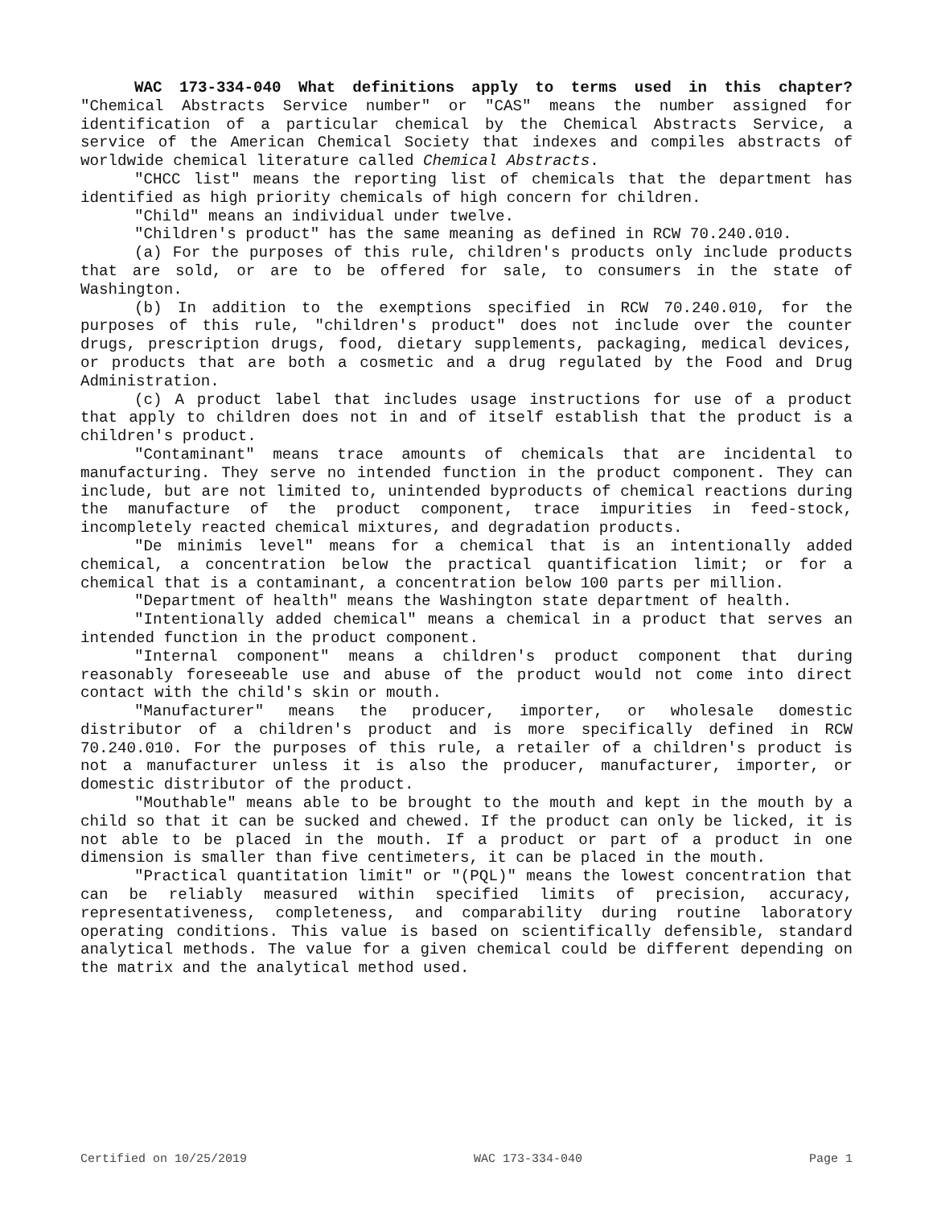WAC 173-334-040 What definitions apply to terms used in this chapter? "Chemical Abstracts Service number" or "CAS" means the number assigned for identification of a particular chemical by the Chemical Abstracts Service, a service of the American Chemical Society that indexes and compiles abstracts of worldwide chemical literature called Chemical Abstracts.
"CHCC list" means the reporting list of chemicals that the department has identified as high priority chemicals of high concern for children.
"Child" means an individual under twelve.
"Children's product" has the same meaning as defined in RCW 70.240.010.
(a) For the purposes of this rule, children's products only include products that are sold, or are to be offered for sale, to consumers in the state of Washington.
(b) In addition to the exemptions specified in RCW 70.240.010, for the purposes of this rule, "children's product" does not include over the counter drugs, prescription drugs, food, dietary supplements, packaging, medical devices, or products that are both a cosmetic and a drug regulated by the Food and Drug Administration.
(c) A product label that includes usage instructions for use of a product that apply to children does not in and of itself establish that the product is a children's product.
"Contaminant" means trace amounts of chemicals that are incidental to manufacturing. They serve no intended function in the product component. They can include, but are not limited to, unintended byproducts of chemical reactions during the manufacture of the product component, trace impurities in feed-stock, incompletely reacted chemical mixtures, and degradation products.
"De minimis level" means for a chemical that is an intentionally added chemical, a concentration below the practical quantification limit; or for a chemical that is a contaminant, a concentration below 100 parts per million.
"Department of health" means the Washington state department of health.
"Intentionally added chemical" means a chemical in a product that serves an intended function in the product component.
"Internal component" means a children's product component that during reasonably foreseeable use and abuse of the product would not come into direct contact with the child's skin or mouth.
"Manufacturer" means the producer, importer, or wholesale domestic distributor of a children's product and is more specifically defined in RCW 70.240.010. For the purposes of this rule, a retailer of a children's product is not a manufacturer unless it is also the producer, manufacturer, importer, or domestic distributor of the product.
"Mouthable" means able to be brought to the mouth and kept in the mouth by a child so that it can be sucked and chewed. If the product can only be licked, it is not able to be placed in the mouth. If a product or part of a product in one dimension is smaller than five centimeters, it can be placed in the mouth.
"Practical quantitation limit" or "(PQL)" means the lowest concentration that can be reliably measured within specified limits of precision, accuracy, representativeness, completeness, and comparability during routine laboratory operating conditions. This value is based on scientifically defensible, standard analytical methods. The value for a given chemical could be different depending on the matrix and the analytical method used.
Certified on 10/25/2019 WAC 173-334-040 Page 1